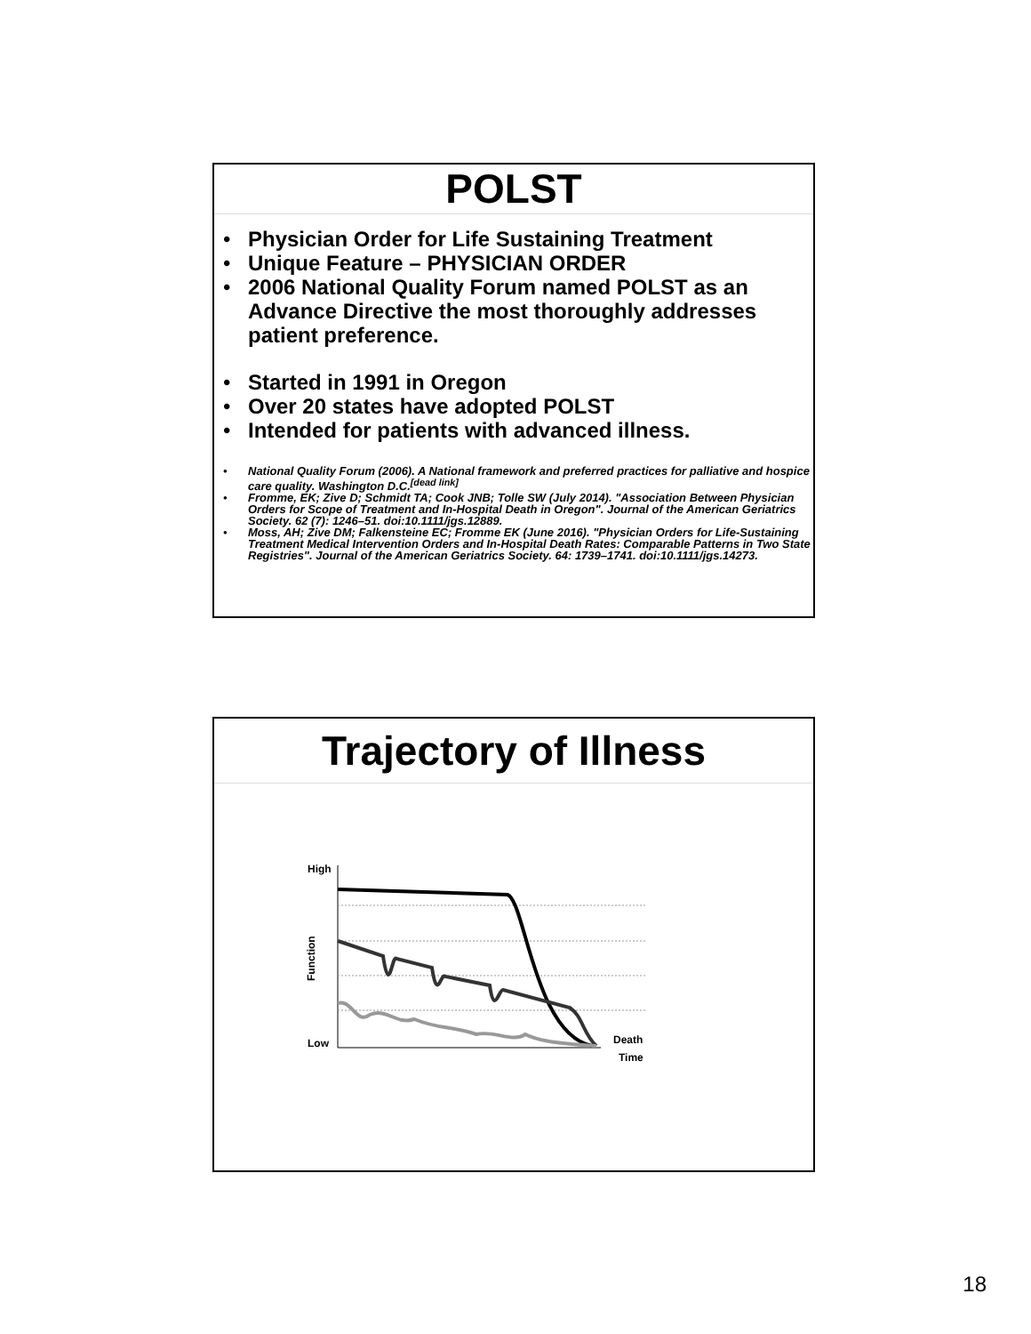POLST
• Physician Order for Life Sustaining Treatment
• Unique Feature – PHYSICIAN ORDER
• 2006 National Quality Forum named POLST as an Advance Directive the most thoroughly addresses patient preference.
• Started in 1991 in Oregon
• Over 20 states have adopted POLST
• Intended for patients with advanced illness.
• National Quality Forum (2006). A National framework and preferred practices for palliative and hospice care quality. Washington D.C.<sup>[dead link]</sup>
• Fromme, EK; Zive D; Schmidt TA; Cook JNB; Tolle SW (July 2014). "Association Between Physician Orders for Scope of Treatment and In-Hospital Death in Oregon". Journal of the American Geriatrics Society. 62 (7): 1246–51. doi:10.1111/jgs.12889.
• Moss, AH; Zive DM; Falkensteine EC; Fromme EK (June 2016). "Physician Orders for Life-Sustaining Treatment Medical Intervention Orders and In-Hospital Death Rates: Comparable Patterns in Two State Registries". Journal of the American Geriatrics Society. 64: 1739–1741. doi:10.1111/jgs.14273.
Trajectory of Illness
High
Low
Function
Death
Time
18